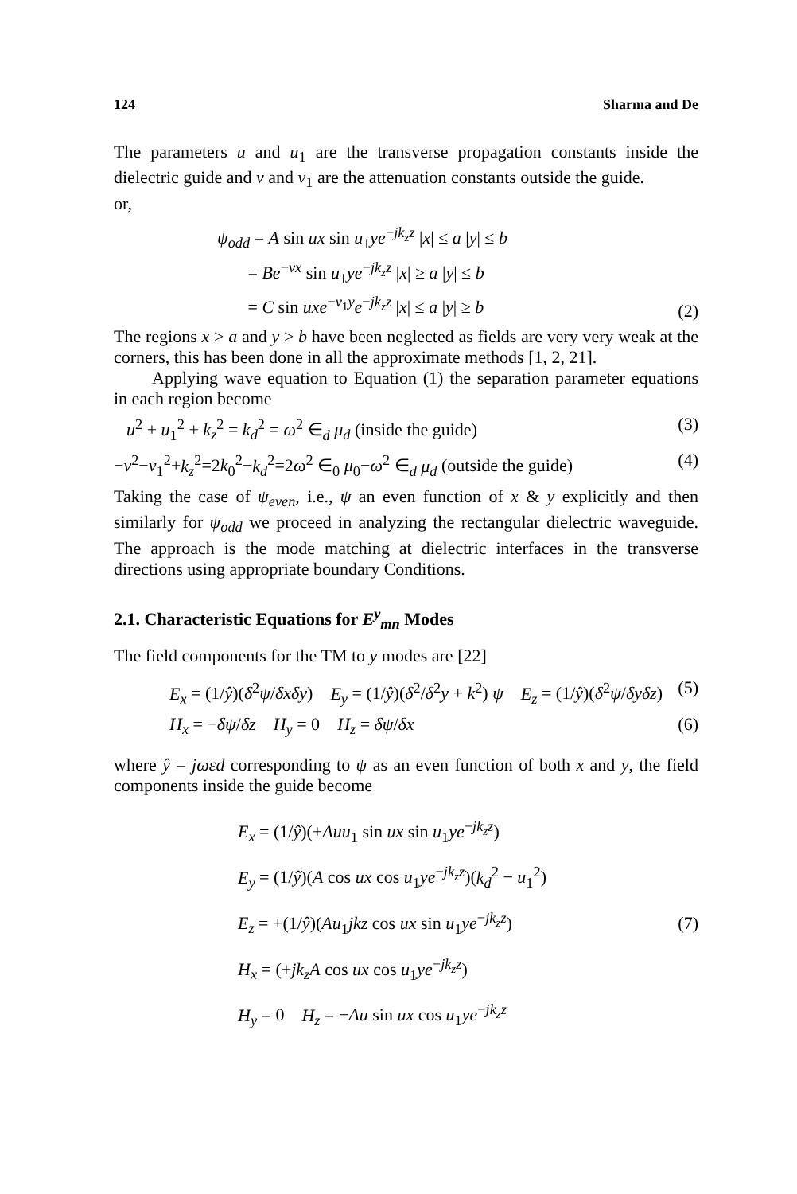124 Sharma and De
The parameters u and u<sub>1</sub> are the transverse propagation constants inside the dielectric guide and v and v<sub>1</sub> are the attenuation constants outside the guide.
or,
ψ<sub>odd</sub> = A sin ux sin u<sub>1</sub>ye<sup>−jk<sub>z</sub>z</sup> |x| ≤ a |y| ≤ b
= Be<sup>−vx</sup> sin u<sub>1</sub>ye<sup>−jk<sub>z</sub>z</sup> |x| ≥ a |y| ≤ b
= C sin uxe<sup>−v<sub>1</sub>y</sup>e<sup>−jk<sub>z</sub>z</sup> |x| ≤ a |y| ≥ b
(2)
The regions x > a and y > b have been neglected as fields are very very weak at the corners, this has been done in all the approximate methods [1, 2, 21].
Applying wave equation to Equation (1) the separation parameter equations in each region become
u<sup>2</sup> + u<sub>1</sub><sup>2</sup> + k<sub>z</sub><sup>2</sup> = k<sub>d</sub><sup>2</sup> = ω<sup>2</sup> ∈<sub>d</sub> μ<sub>d</sub> (inside the guide)
(3)
−v<sup>2</sup>−v<sub>1</sub><sup>2</sup>+k<sub>z</sub><sup>2</sup>=2k<sub>0</sub><sup>2</sup>−k<sub>d</sub><sup>2</sup>=2ω<sup>2</sup> ∈<sub>0</sub> μ<sub>0</sub>−ω<sup>2</sup> ∈<sub>d</sub> μ<sub>d</sub> (outside the guide)
(4)
Taking the case of ψ<sub>even</sub>, i.e., ψ an even function of x & y explicitly and then similarly for ψ<sub>odd</sub> we proceed in analyzing the rectangular dielectric waveguide. The approach is the mode matching at dielectric interfaces in the transverse directions using appropriate boundary Conditions.
2.1. Characteristic Equations for E<sup>y</sup><sub>mn</sub> Modes
The field components for the TM to y modes are [22]
E<sub>x</sub> = (1/ŷ)(δ<sup>2</sup>ψ/δxδy) E<sub>y</sub> = (1/ŷ)(δ<sup>2</sup>/δ<sup>2</sup>y + k<sup>2</sup>) ψ E<sub>z</sub> = (1/ŷ)(δ<sup>2</sup>ψ/δyδz)
(5)
H<sub>x</sub> = −δψ/δz H<sub>y</sub> = 0 H<sub>z</sub> = δψ/δx
(6)
where ŷ = jωεd corresponding to ψ as an even function of both x and y, the field components inside the guide become
E<sub>x</sub> = (1/ŷ)(+Auu<sub>1</sub> sin ux sin u<sub>1</sub>ye<sup>−jk<sub>z</sub>z</sup>)
E<sub>y</sub> = (1/ŷ)(A cos ux cos u<sub>1</sub>ye<sup>−jk<sub>z</sub>z</sup>)(k<sub>d</sub><sup>2</sup> − u<sub>1</sub><sup>2</sup>)
E<sub>z</sub> = +(1/ŷ)(Au<sub>1</sub>jkz cos ux sin u<sub>1</sub>ye<sup>−jk<sub>z</sub>z</sup>)
H<sub>x</sub> = (+jk<sub>z</sub>A cos ux cos u<sub>1</sub>ye<sup>−jk<sub>z</sub>z</sup>)
H<sub>y</sub> = 0 H<sub>z</sub> = −Au sin ux cos u<sub>1</sub>ye<sup>−jk<sub>z</sub>z</sup>
(7)